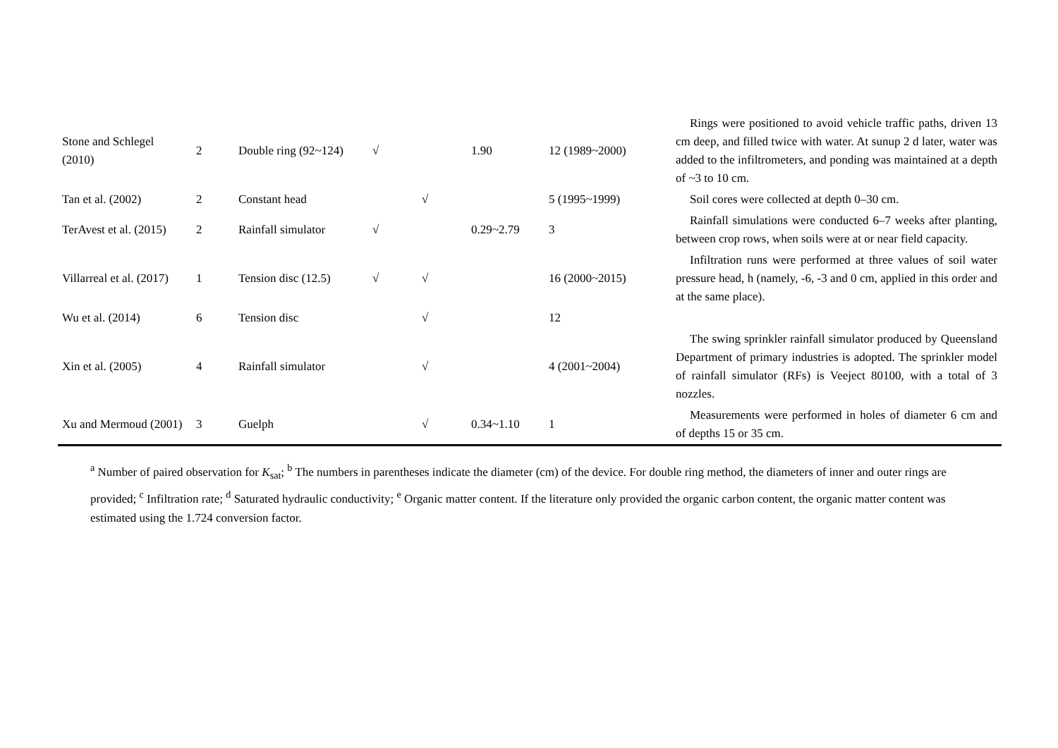| Stone and Schlegel (2010) | 2 | Double ring (92~124) | √ | | 1.90 | 12 (1989~2000) | Rings were positioned to avoid vehicle traffic paths, driven 13 cm deep, and filled twice with water. At sunup 2 d later, water was added to the infiltrometers, and ponding was maintained at a depth of ~3 to 10 cm. |
| Tan et al. (2002) | 2 | Constant head | | √ | | 5 (1995~1999) | Soil cores were collected at depth 0–30 cm. |
| TerAvest et al. (2015) | 2 | Rainfall simulator | √ | | 0.29~2.79 | 3 | Rainfall simulations were conducted 6–7 weeks after planting, between crop rows, when soils were at or near field capacity. |
| Villarreal et al. (2017) | 1 | Tension disc (12.5) | √ | √ | | 16 (2000~2015) | Infiltration runs were performed at three values of soil water pressure head, h (namely, -6, -3 and 0 cm, applied in this order and at the same place). |
| Wu et al. (2014) | 6 | Tension disc | | √ | | 12 | |
| Xin et al. (2005) | 4 | Rainfall simulator | | √ | | 4 (2001~2004) | The swing sprinkler rainfall simulator produced by Queensland Department of primary industries is adopted. The sprinkler model of rainfall simulator (RFs) is Veeject 80100, with a total of 3 nozzles. |
| Xu and Mermoud (2001) | 3 | Guelph | | √ | 0.34~1.10 | 1 | Measurements were performed in holes of diameter 6 cm and of depths 15 or 35 cm. |
<sup>a</sup> Number of paired observation for K<sub>sat</sub>; <sup>b</sup> The numbers in parentheses indicate the diameter (cm) of the device. For double ring method, the diameters of inner and outer rings are provided; <sup>c</sup> Infiltration rate; <sup>d</sup> Saturated hydraulic conductivity; <sup>e</sup> Organic matter content. If the literature only provided the organic carbon content, the organic matter content was estimated using the 1.724 conversion factor.